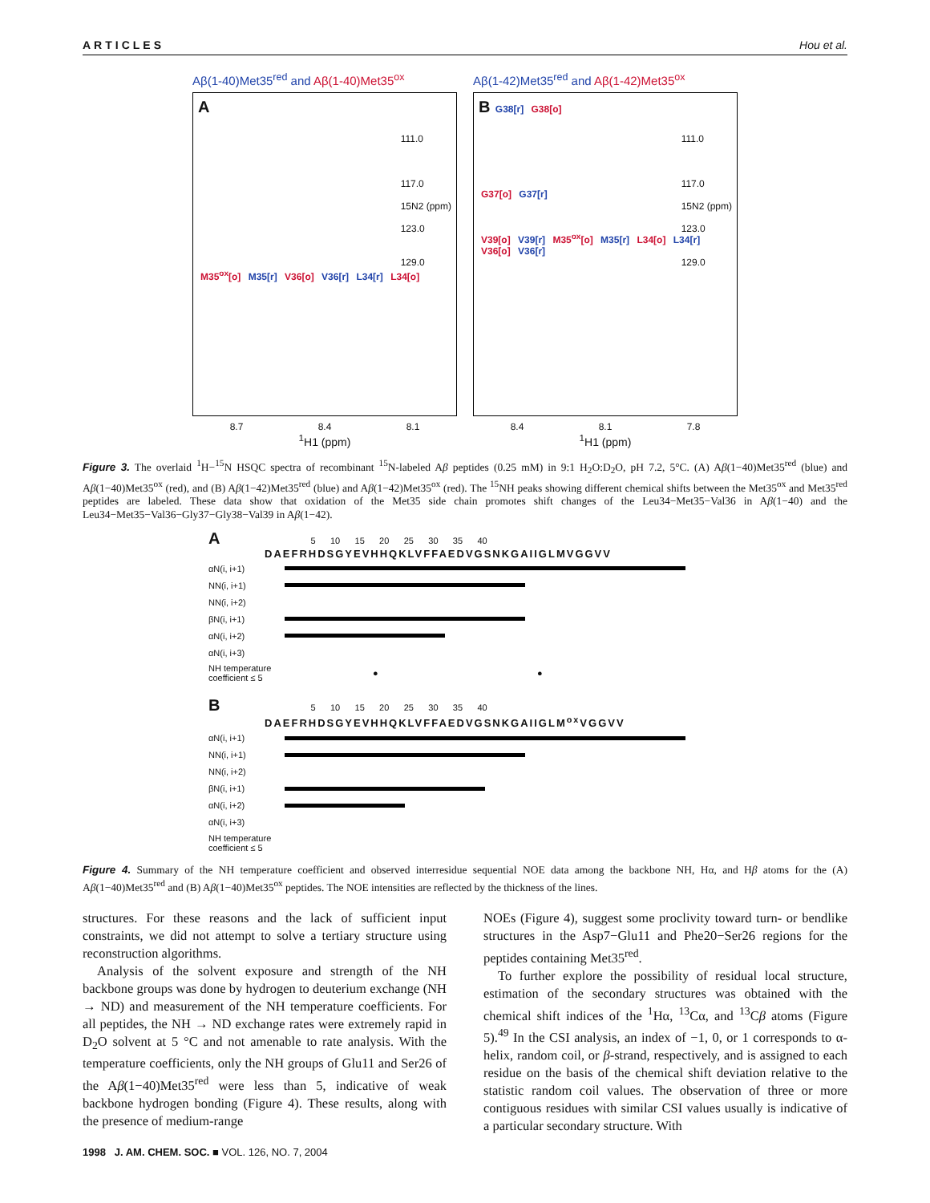ARTICLES Hou et al.
Aβ(1-40)Met35<sup>red</sup> and Aβ(1-40)Met35<sup>ox</sup>
A
M35<sup>ox</sup>[o] M35[r] V36[o] V36[r] L34[r] L34[o]
111.0
117.0
15N2 (ppm)
123.0
129.0
8.7 8.4 8.1
<sup>1</sup>H1 (ppm)
Aβ(1-42)Met35<sup>red</sup> and Aβ(1-42)Met35<sup>ox</sup>
B G38[r] G38[o]
G37[o] G37[r]
V39[o] V39[r] M35<sup>ox</sup>[o] M35[r] L34[o] L34[r] V36[o] V36[r]
111.0
117.0
15N2 (ppm)
123.0
129.0
8.4 8.1 7.8
<sup>1</sup>H1 (ppm)
Figure 3. The overlaid <sup>1</sup>H−<sup>15</sup>N HSQC spectra of recombinant <sup>15</sup>N-labeled Aβ peptides (0.25 mM) in 9:1 H<sub>2</sub>O:D<sub>2</sub>O, pH 7.2, 5°C. (A) Aβ(1−40)Met35<sup>red</sup> (blue) and Aβ(1−40)Met35<sup>ox</sup> (red), and (B) Aβ(1−42)Met35<sup>red</sup> (blue) and Aβ(1−42)Met35<sup>ox</sup> (red). The <sup>15</sup>NH peaks showing different chemical shifts between the Met35<sup>ox</sup> and Met35<sup>red</sup> peptides are labeled. These data show that oxidation of the Met35 side chain promotes shift changes of the Leu34−Met35−Val36 in Aβ(1−40) and the Leu34−Met35−Val36−Gly37−Gly38−Val39 in Aβ(1−42).
A 5 10 15 20 25 30 35 40
DAEFRHDSGYEVHHQKLVFFAEDVGSNKGAIIGLMVGGVV
αN(i, i+1)
NN(i, i+1)
NN(i, i+2)
βN(i, i+1)
αN(i, i+2)
αN(i, i+3)
NH temperature coefficient ≤ 5 ● ●
B 5 10 15 20 25 30 35 40
DAEFRHDSGYEVHHQKLVFFAEDVGSNKGAIIGLM<sup>ox</sup>VGGVV
αN(i, i+1)
NN(i, i+1)
NN(i, i+2)
βN(i, i+1)
αN(i, i+2)
αN(i, i+3)
NH temperature coefficient ≤ 5
Figure 4. Summary of the NH temperature coefficient and observed interresidue sequential NOE data among the backbone NH, Hα, and Hβ atoms for the (A) Aβ(1−40)Met35<sup>red</sup> and (B) Aβ(1−40)Met35<sup>ox</sup> peptides. The NOE intensities are reflected by the thickness of the lines.
structures. For these reasons and the lack of sufficient input constraints, we did not attempt to solve a tertiary structure using reconstruction algorithms.
Analysis of the solvent exposure and strength of the NH backbone groups was done by hydrogen to deuterium exchange (NH → ND) and measurement of the NH temperature coefficients. For all peptides, the NH → ND exchange rates were extremely rapid in D<sub>2</sub>O solvent at 5 °C and not amenable to rate analysis. With the temperature coefficients, only the NH groups of Glu11 and Ser26 of the Aβ(1−40)Met35<sup>red</sup> were less than 5, indicative of weak backbone hydrogen bonding (Figure 4). These results, along with the presence of medium-range
NOEs (Figure 4), suggest some proclivity toward turn- or bendlike structures in the Asp7−Glu11 and Phe20−Ser26 regions for the peptides containing Met35<sup>red</sup>.
To further explore the possibility of residual local structure, estimation of the secondary structures was obtained with the chemical shift indices of the <sup>1</sup>Hα, <sup>13</sup>Cα, and <sup>13</sup>Cβ atoms (Figure 5).<sup>49</sup> In the CSI analysis, an index of −1, 0, or 1 corresponds to α-helix, random coil, or β-strand, respectively, and is assigned to each residue on the basis of the chemical shift deviation relative to the statistic random coil values. The observation of three or more contiguous residues with similar CSI values usually is indicative of a particular secondary structure. With
1998 J. AM. CHEM. SOC. ■ VOL. 126, NO. 7, 2004